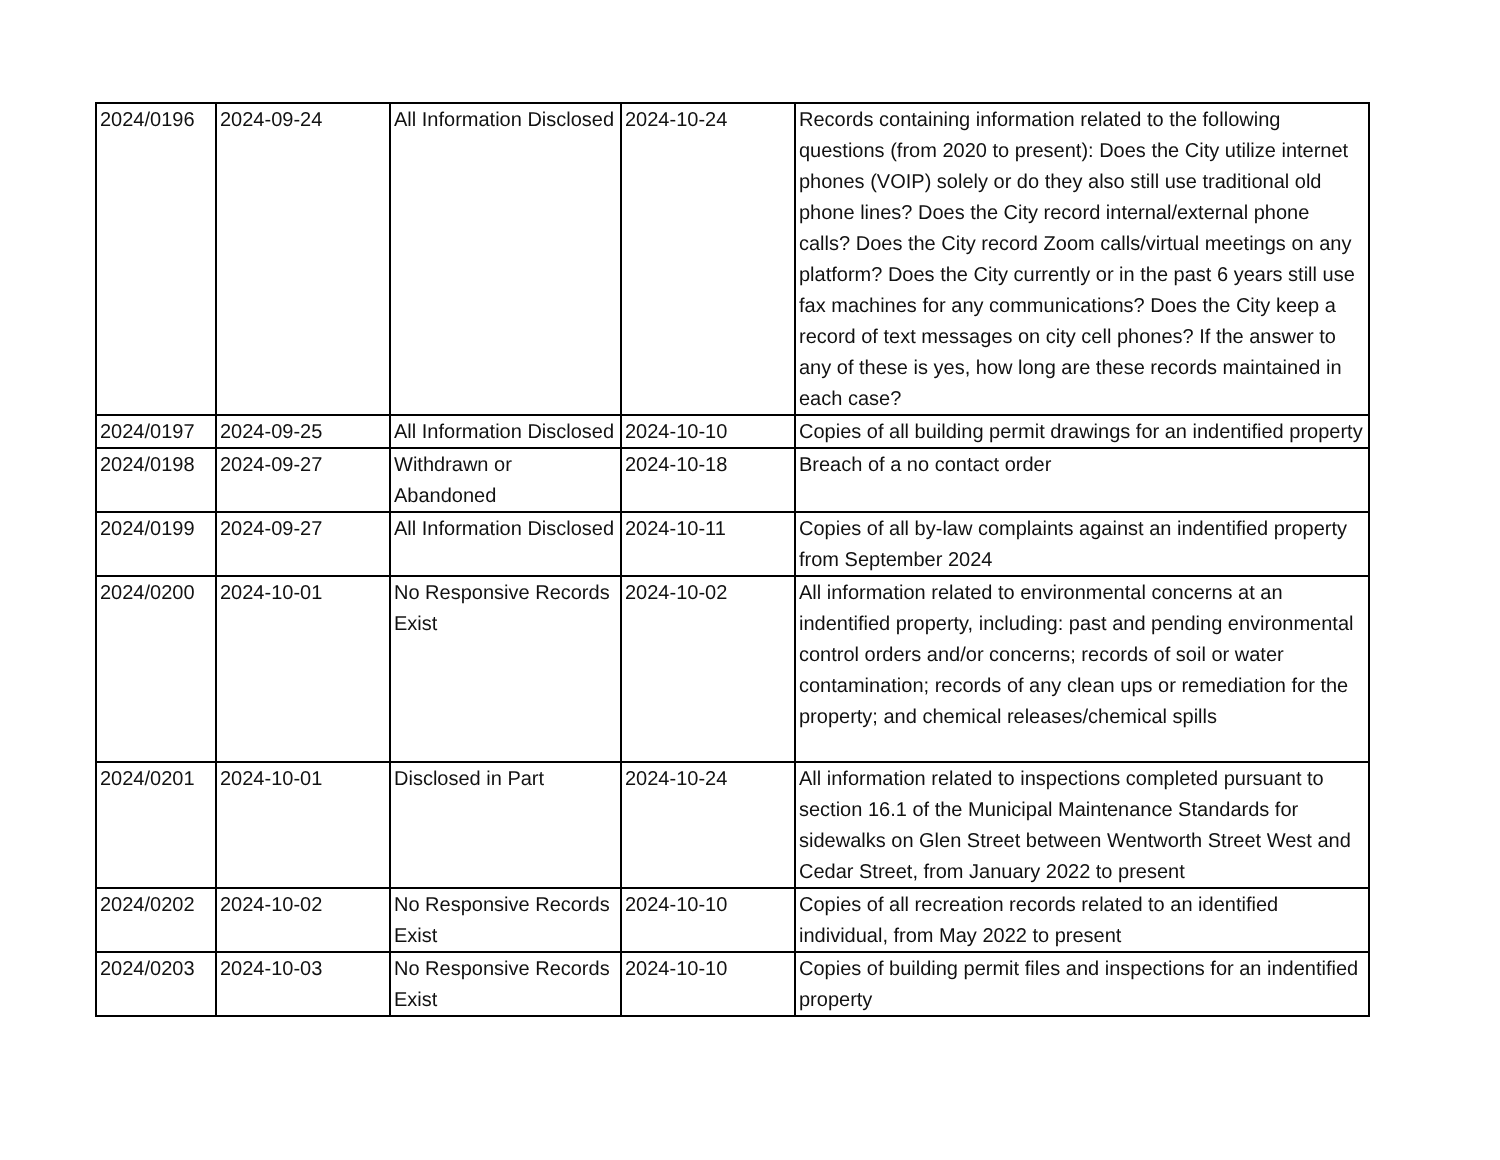| 2024/0196 | 2024-09-24 | All Information Disclosed | 2024-10-24 | Records containing information related to the following questions (from 2020 to present): Does the City utilize internet phones (VOIP) solely or do they also still use traditional old phone lines? Does the City record internal/external phone calls? Does the City record Zoom calls/virtual meetings on any platform? Does the City currently or in the past 6 years still use fax machines for any communications? Does the City keep a record of text messages on city cell phones? If the answer to any of these is yes, how long are these records maintained in each case? |
| 2024/0197 | 2024-09-25 | All Information Disclosed | 2024-10-10 | Copies of all building permit drawings for an indentified property |
| 2024/0198 | 2024-09-27 | Withdrawn or Abandoned | 2024-10-18 | Breach of a no contact order |
| 2024/0199 | 2024-09-27 | All Information Disclosed | 2024-10-11 | Copies of all by-law complaints against an indentified property from September 2024 |
| 2024/0200 | 2024-10-01 | No Responsive Records Exist | 2024-10-02 | All information related to environmental concerns at an indentified property, including: past and pending environmental control orders and/or concerns; records of soil or water contamination; records of any clean ups or remediation for the property; and chemical releases/chemical spills |
| 2024/0201 | 2024-10-01 | Disclosed in Part | 2024-10-24 | All information related to inspections completed pursuant to section 16.1 of the Municipal Maintenance Standards for sidewalks on Glen Street between Wentworth Street West and Cedar Street, from January 2022 to present |
| 2024/0202 | 2024-10-02 | No Responsive Records Exist | 2024-10-10 | Copies of all recreation records related to an identified individual, from May 2022 to present |
| 2024/0203 | 2024-10-03 | No Responsive Records Exist | 2024-10-10 | Copies of building permit files and inspections for an indentified property |